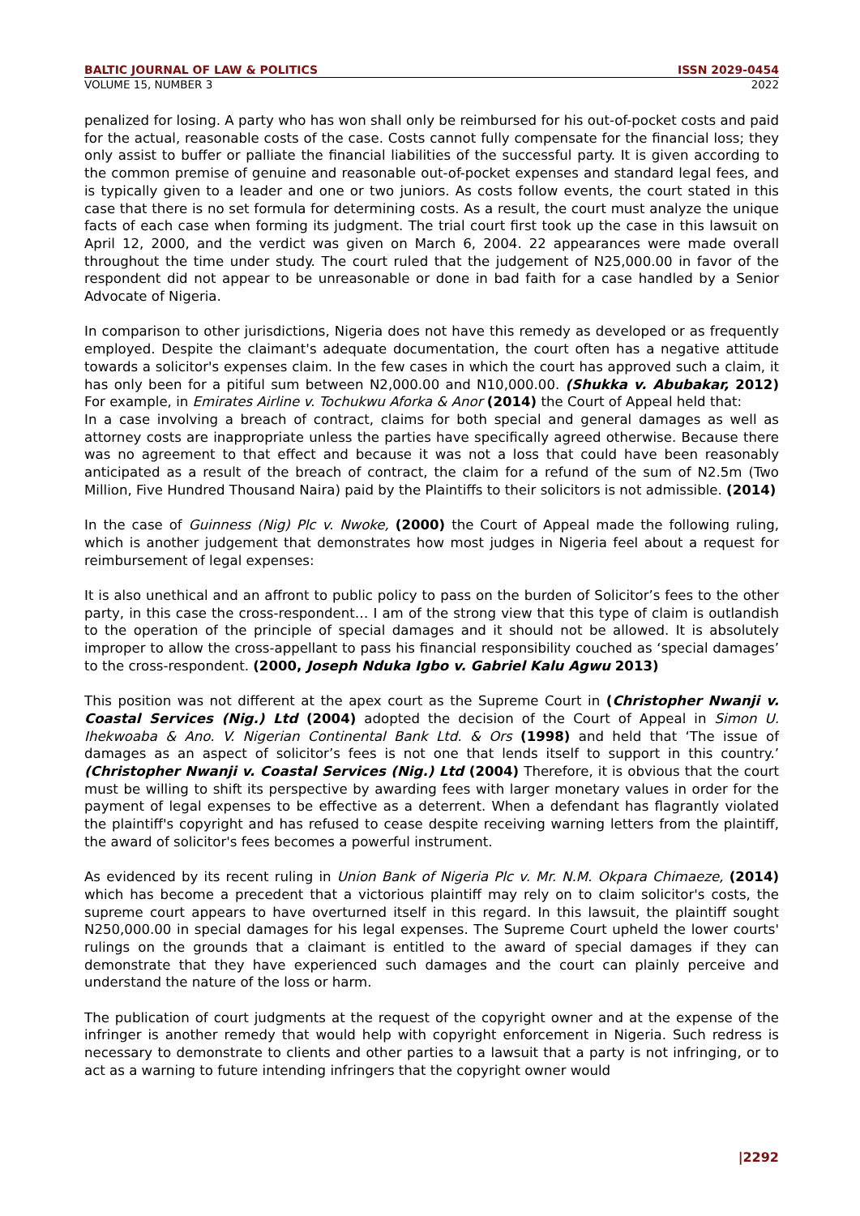BALTIC JOURNAL OF LAW & POLITICS ISSN 2029-0454
VOLUME 15, NUMBER 3 2022
penalized for losing. A party who has won shall only be reimbursed for his out-of-pocket costs and paid for the actual, reasonable costs of the case. Costs cannot fully compensate for the financial loss; they only assist to buffer or palliate the financial liabilities of the successful party. It is given according to the common premise of genuine and reasonable out-of-pocket expenses and standard legal fees, and is typically given to a leader and one or two juniors. As costs follow events, the court stated in this case that there is no set formula for determining costs. As a result, the court must analyze the unique facts of each case when forming its judgment. The trial court first took up the case in this lawsuit on April 12, 2000, and the verdict was given on March 6, 2004. 22 appearances were made overall throughout the time under study. The court ruled that the judgement of N25,000.00 in favor of the respondent did not appear to be unreasonable or done in bad faith for a case handled by a Senior Advocate of Nigeria.
In comparison to other jurisdictions, Nigeria does not have this remedy as developed or as frequently employed. Despite the claimant's adequate documentation, the court often has a negative attitude towards a solicitor's expenses claim. In the few cases in which the court has approved such a claim, it has only been for a pitiful sum between N2,000.00 and N10,000.00. (Shukka v. Abubakar, 2012) For example, in Emirates Airline v. Tochukwu Aforka & Anor (2014) the Court of Appeal held that:
In a case involving a breach of contract, claims for both special and general damages as well as attorney costs are inappropriate unless the parties have specifically agreed otherwise. Because there was no agreement to that effect and because it was not a loss that could have been reasonably anticipated as a result of the breach of contract, the claim for a refund of the sum of N2.5m (Two Million, Five Hundred Thousand Naira) paid by the Plaintiffs to their solicitors is not admissible. (2014)
In the case of Guinness (Nig) Plc v. Nwoke, (2000) the Court of Appeal made the following ruling, which is another judgement that demonstrates how most judges in Nigeria feel about a request for reimbursement of legal expenses:
It is also unethical and an affront to public policy to pass on the burden of Solicitor’s fees to the other party, in this case the cross-respondent… I am of the strong view that this type of claim is outlandish to the operation of the principle of special damages and it should not be allowed. It is absolutely improper to allow the cross-appellant to pass his financial responsibility couched as ‘special damages’ to the cross-respondent. (2000, Joseph Nduka Igbo v. Gabriel Kalu Agwu 2013)
This position was not different at the apex court as the Supreme Court in (Christopher Nwanji v. Coastal Services (Nig.) Ltd (2004) adopted the decision of the Court of Appeal in Simon U. Ihekwoaba & Ano. V. Nigerian Continental Bank Ltd. & Ors (1998) and held that ‘The issue of damages as an aspect of solicitor’s fees is not one that lends itself to support in this country.’ (Christopher Nwanji v. Coastal Services (Nig.) Ltd (2004) Therefore, it is obvious that the court must be willing to shift its perspective by awarding fees with larger monetary values in order for the payment of legal expenses to be effective as a deterrent. When a defendant has flagrantly violated the plaintiff's copyright and has refused to cease despite receiving warning letters from the plaintiff, the award of solicitor's fees becomes a powerful instrument.
As evidenced by its recent ruling in Union Bank of Nigeria Plc v. Mr. N.M. Okpara Chimaeze, (2014) which has become a precedent that a victorious plaintiff may rely on to claim solicitor's costs, the supreme court appears to have overturned itself in this regard. In this lawsuit, the plaintiff sought N250,000.00 in special damages for his legal expenses. The Supreme Court upheld the lower courts' rulings on the grounds that a claimant is entitled to the award of special damages if they can demonstrate that they have experienced such damages and the court can plainly perceive and understand the nature of the loss or harm.
The publication of court judgments at the request of the copyright owner and at the expense of the infringer is another remedy that would help with copyright enforcement in Nigeria. Such redress is necessary to demonstrate to clients and other parties to a lawsuit that a party is not infringing, or to act as a warning to future intending infringers that the copyright owner would
|2292